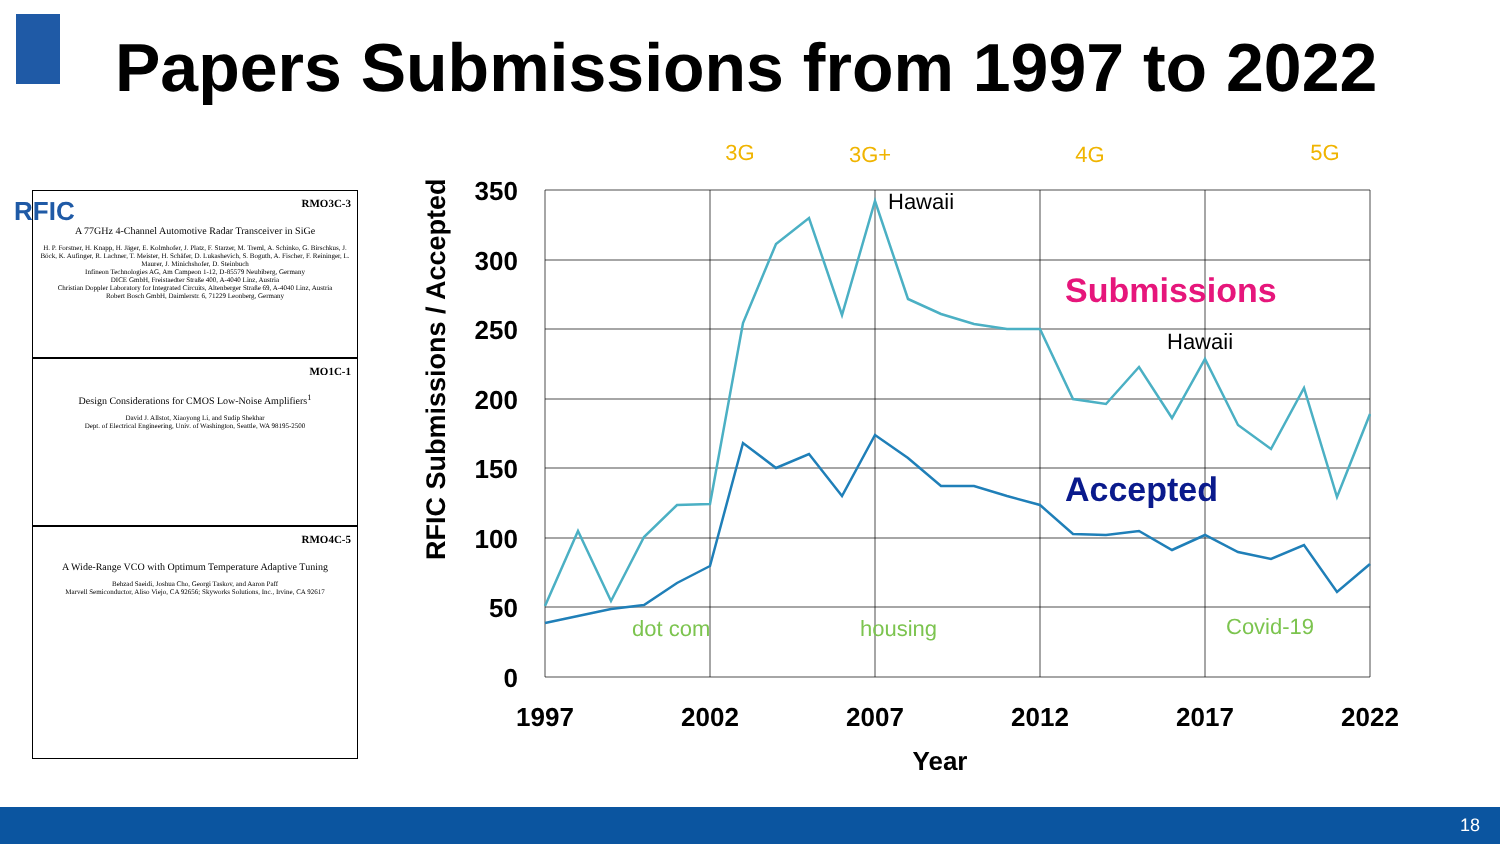RFIC
Papers Submissions from 1997 to 2022
RMO3C-3
A 77GHz 4-Channel Automotive Radar Transceiver in SiGe
H. P. Forstner, H. Knapp, H. Jäger, E. Kolmhofer, J. Platz, F. Starzer, M. Treml, A. Schinko, G. Birschkus, J. Böck, K. Aufinger, R. Lachner, T. Meister, H. Schäfer, D. Lukashevich, S. Boguth, A. Fischer, F. Reininger, L. Maurer, J. Minichshofer, D. Steinbuch
Infineon Technologies AG, Am Campeon 1-12, D-85579 Neubiberg, Germany
DICE GmbH, Freistaedter Straße 400, A-4040 Linz, Austria
Christian Doppler Laboratory for Integrated Circuits, Altenberger Straße 69, A-4040 Linz, Austria
Robert Bosch GmbH, Daimlerstr. 6, 71229 Leonberg, Germany
MO1C-1
Design Considerations for CMOS Low-Noise Amplifiers<sup>1</sup>
David J. Allstot, Xiaoyong Li, and Sudip Shekhar
Dept. of Electrical Engineering, Univ. of Washington, Seattle, WA 98195-2500
RMO4C-5
A Wide-Range VCO with Optimum Temperature Adaptive Tuning
Behzad Saeidi, Joshua Cho, Georgi Taskov, and Aaron Paff
Marvell Semiconductor, Aliso Viejo, CA 92656; Skyworks Solutions, Inc., Irvine, CA 92617
350
300
250
200
150
100
50
0
1997
2002
2007
2012
2017
2022
Year
RFIC Submissions / Accepted
Submissions
Accepted
Hawaii
Hawaii
3G
3G+
4G
5G
dot com
housing
Covid-19
18